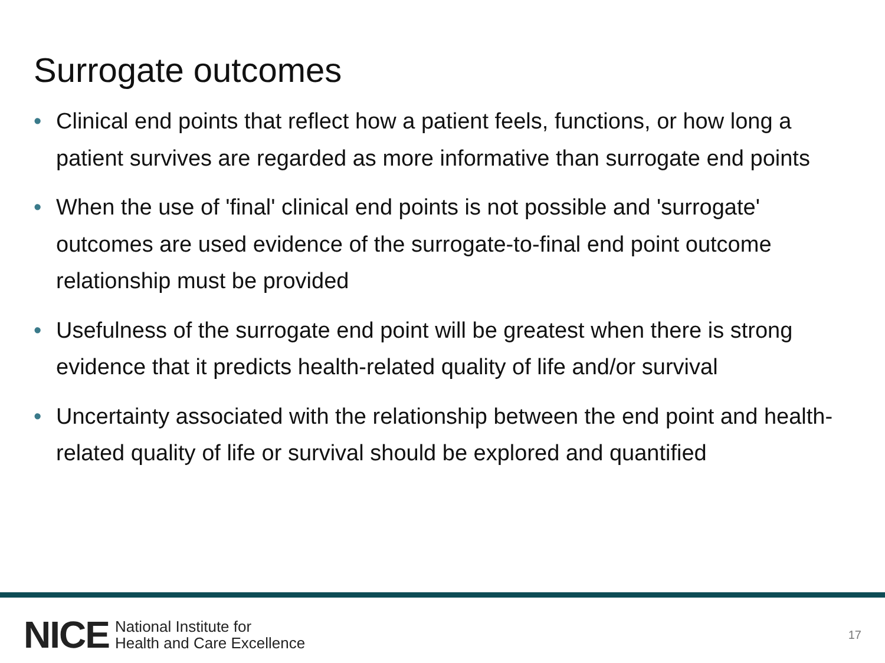Surrogate outcomes
• Clinical end points that reflect how a patient feels, functions, or how long a patient survives are regarded as more informative than surrogate end points
• When the use of 'final' clinical end points is not possible and 'surrogate' outcomes are used evidence of the surrogate-to-final end point outcome relationship must be provided
• Usefulness of the surrogate end point will be greatest when there is strong evidence that it predicts health-related quality of life and/or survival
• Uncertainty associated with the relationship between the end point and health-related quality of life or survival should be explored and quantified
NICE National Institute for
Health and Care Excellence 17